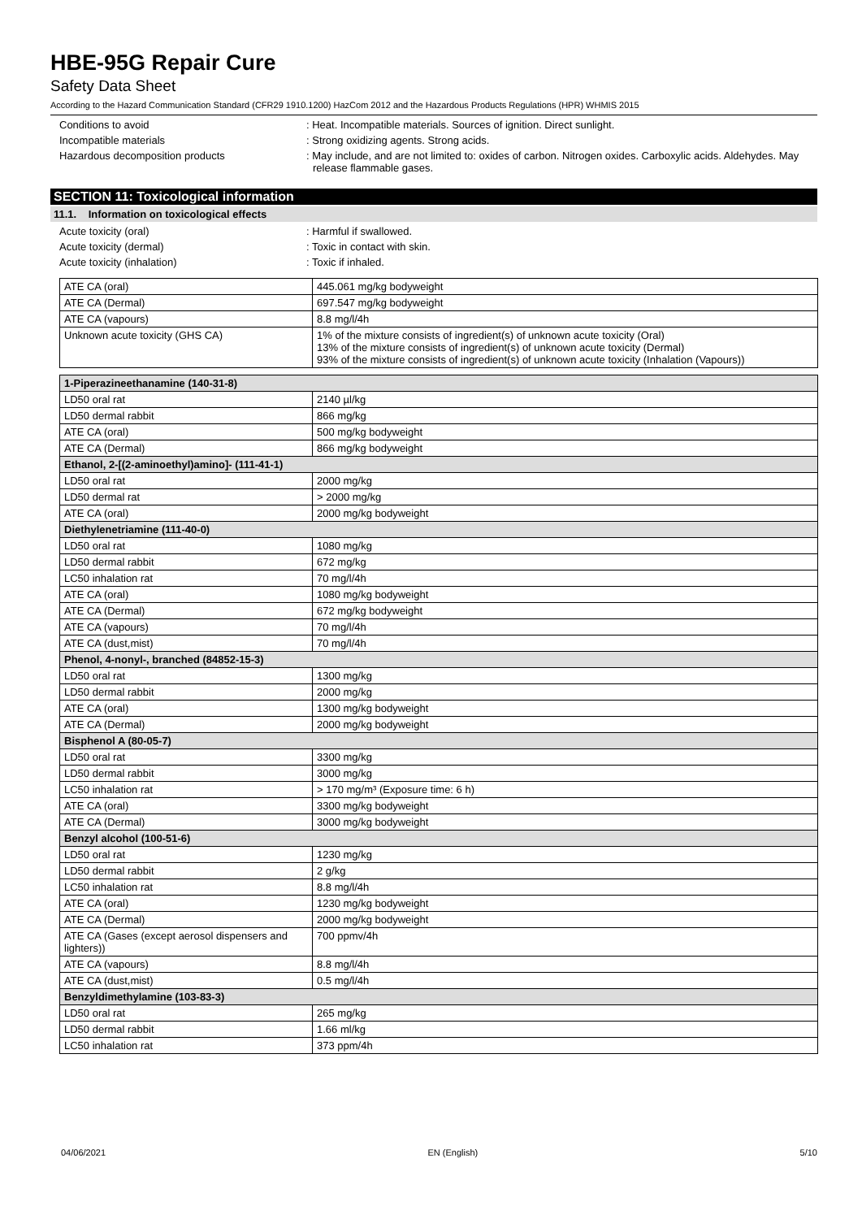HBE-95G Repair Cure
Safety Data Sheet
According to the Hazard Communication Standard (CFR29 1910.1200) HazCom 2012 and the Hazardous Products Regulations (HPR) WHMIS 2015
Conditions to avoid : Heat. Incompatible materials. Sources of ignition. Direct sunlight.
Incompatible materials : Strong oxidizing agents. Strong acids.
Hazardous decomposition products : May include, and are not limited to: oxides of carbon. Nitrogen oxides. Carboxylic acids. Aldehydes. May release flammable gases.
SECTION 11: Toxicological information
11.1. Information on toxicological effects
Acute toxicity (oral) : Harmful if swallowed.
Acute toxicity (dermal) : Toxic in contact with skin.
Acute toxicity (inhalation) : Toxic if inhaled.
| ATE CA (oral) | 445.061 mg/kg bodyweight |
| ATE CA (Dermal) | 697.547 mg/kg bodyweight |
| ATE CA (vapours) | 8.8 mg/l/4h |
| Unknown acute toxicity (GHS CA) | 1% of the mixture consists of ingredient(s) of unknown acute toxicity (Oral) 13% of the mixture consists of ingredient(s) of unknown acute toxicity (Dermal) 93% of the mixture consists of ingredient(s) of unknown acute toxicity (Inhalation (Vapours)) |
| 1-Piperazineethanamine (140-31-8) | |
| --- | --- |
| LD50 oral rat | 2140 µl/kg |
| LD50 dermal rabbit | 866 mg/kg |
| ATE CA (oral) | 500 mg/kg bodyweight |
| ATE CA (Dermal) | 866 mg/kg bodyweight |
| Ethanol, 2-[(2-aminoethyl)amino]- (111-41-1) | |
| LD50 oral rat | 2000 mg/kg |
| LD50 dermal rat | > 2000 mg/kg |
| ATE CA (oral) | 2000 mg/kg bodyweight |
| Diethylenetriamine (111-40-0) | |
| LD50 oral rat | 1080 mg/kg |
| LD50 dermal rabbit | 672 mg/kg |
| LC50 inhalation rat | 70 mg/l/4h |
| ATE CA (oral) | 1080 mg/kg bodyweight |
| ATE CA (Dermal) | 672 mg/kg bodyweight |
| ATE CA (vapours) | 70 mg/l/4h |
| ATE CA (dust,mist) | 70 mg/l/4h |
| Phenol, 4-nonyl-, branched (84852-15-3) | |
| LD50 oral rat | 1300 mg/kg |
| LD50 dermal rabbit | 2000 mg/kg |
| ATE CA (oral) | 1300 mg/kg bodyweight |
| ATE CA (Dermal) | 2000 mg/kg bodyweight |
| Bisphenol A (80-05-7) | |
| LD50 oral rat | 3300 mg/kg |
| LD50 dermal rabbit | 3000 mg/kg |
| LC50 inhalation rat | > 170 mg/m³ (Exposure time: 6 h) |
| ATE CA (oral) | 3300 mg/kg bodyweight |
| ATE CA (Dermal) | 3000 mg/kg bodyweight |
| Benzyl alcohol (100-51-6) | |
| LD50 oral rat | 1230 mg/kg |
| LD50 dermal rabbit | 2 g/kg |
| LC50 inhalation rat | 8.8 mg/l/4h |
| ATE CA (oral) | 1230 mg/kg bodyweight |
| ATE CA (Dermal) | 2000 mg/kg bodyweight |
| ATE CA (Gases (except aerosol dispensers and lighters)) | 700 ppmv/4h |
| ATE CA (vapours) | 8.8 mg/l/4h |
| ATE CA (dust,mist) | 0.5 mg/l/4h |
| Benzyldimethylamine (103-83-3) | |
| LD50 oral rat | 265 mg/kg |
| LD50 dermal rabbit | 1.66 ml/kg |
| LC50 inhalation rat | 373 ppm/4h |
04/06/2021 EN (English) 5/10